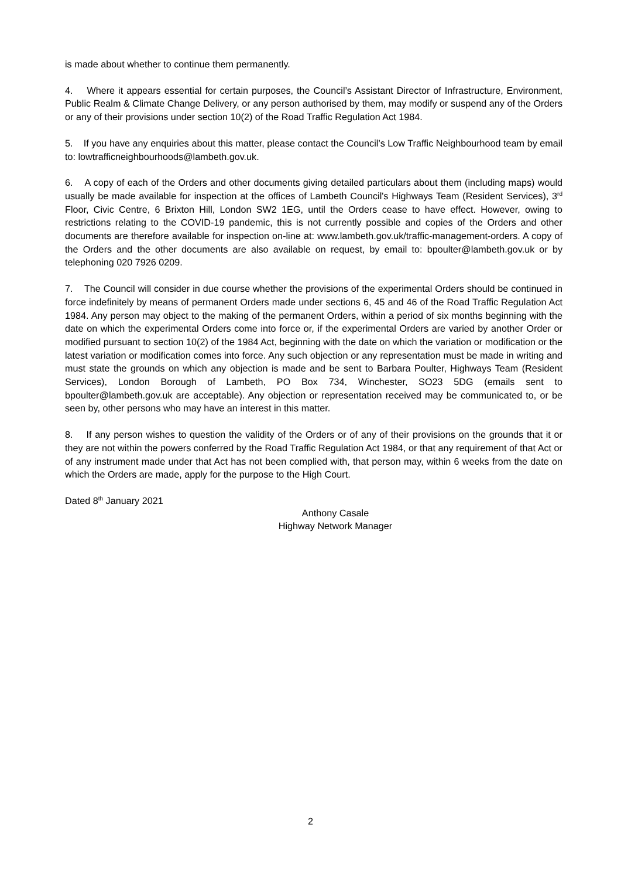is made about whether to continue them permanently.
4. Where it appears essential for certain purposes, the Council’s Assistant Director of Infrastructure, Environment, Public Realm & Climate Change Delivery, or any person authorised by them, may modify or suspend any of the Orders or any of their provisions under section 10(2) of the Road Traffic Regulation Act 1984.
5. If you have any enquiries about this matter, please contact the Council’s Low Traffic Neighbourhood team by email to: lowtrafficneighbourhoods@lambeth.gov.uk.
6. A copy of each of the Orders and other documents giving detailed particulars about them (including maps) would usually be made available for inspection at the offices of Lambeth Council's Highways Team (Resident Services), 3<sup>rd</sup> Floor, Civic Centre, 6 Brixton Hill, London SW2 1EG, until the Orders cease to have effect. However, owing to restrictions relating to the COVID-19 pandemic, this is not currently possible and copies of the Orders and other documents are therefore available for inspection on-line at: www.lambeth.gov.uk/traffic-management-orders. A copy of the Orders and the other documents are also available on request, by email to: bpoulter@lambeth.gov.uk or by telephoning 020 7926 0209.
7. The Council will consider in due course whether the provisions of the experimental Orders should be continued in force indefinitely by means of permanent Orders made under sections 6, 45 and 46 of the Road Traffic Regulation Act 1984. Any person may object to the making of the permanent Orders, within a period of six months beginning with the date on which the experimental Orders come into force or, if the experimental Orders are varied by another Order or modified pursuant to section 10(2) of the 1984 Act, beginning with the date on which the variation or modification or the latest variation or modification comes into force. Any such objection or any representation must be made in writing and must state the grounds on which any objection is made and be sent to Barbara Poulter, Highways Team (Resident Services), London Borough of Lambeth, PO Box 734, Winchester, SO23 5DG (emails sent to bpoulter@lambeth.gov.uk are acceptable). Any objection or representation received may be communicated to, or be seen by, other persons who may have an interest in this matter.
8. If any person wishes to question the validity of the Orders or of any of their provisions on the grounds that it or they are not within the powers conferred by the Road Traffic Regulation Act 1984, or that any requirement of that Act or of any instrument made under that Act has not been complied with, that person may, within 6 weeks from the date on which the Orders are made, apply for the purpose to the High Court.
Dated 8<sup>th</sup> January 2021
Anthony Casale
Highway Network Manager
2